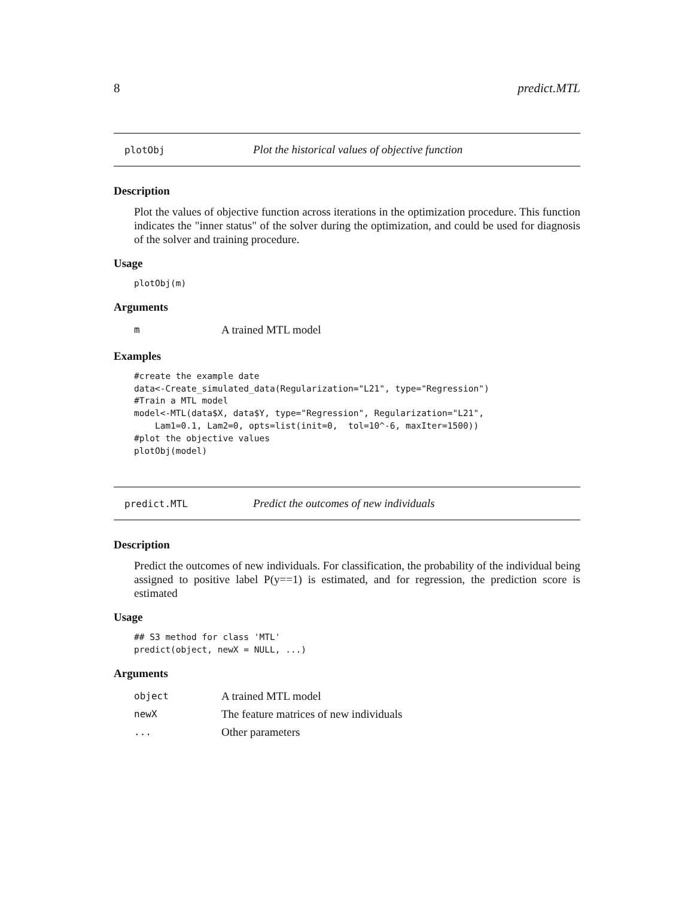8 predict.MTL
plotObj Plot the historical values of objective function
Description
Plot the values of objective function across iterations in the optimization procedure. This function indicates the "inner status" of the solver during the optimization, and could be used for diagnosis of the solver and training procedure.
Usage
plotObj(m)
Arguments
m A trained MTL model
Examples
#create the example date
data<-Create_simulated_data(Regularization="L21", type="Regression")
#Train a MTL model
model<-MTL(data$X, data$Y, type="Regression", Regularization="L21",
    Lam1=0.1, Lam2=0, opts=list(init=0,  tol=10^-6, maxIter=1500))
#plot the objective values
plotObj(model)
predict.MTL Predict the outcomes of new individuals
Description
Predict the outcomes of new individuals. For classification, the probability of the individual being assigned to positive label P(y==1) is estimated, and for regression, the prediction score is estimated
Usage
## S3 method for class 'MTL'
predict(object, newX = NULL, ...)
Arguments
object A trained MTL model
newX The feature matrices of new individuals
... Other parameters